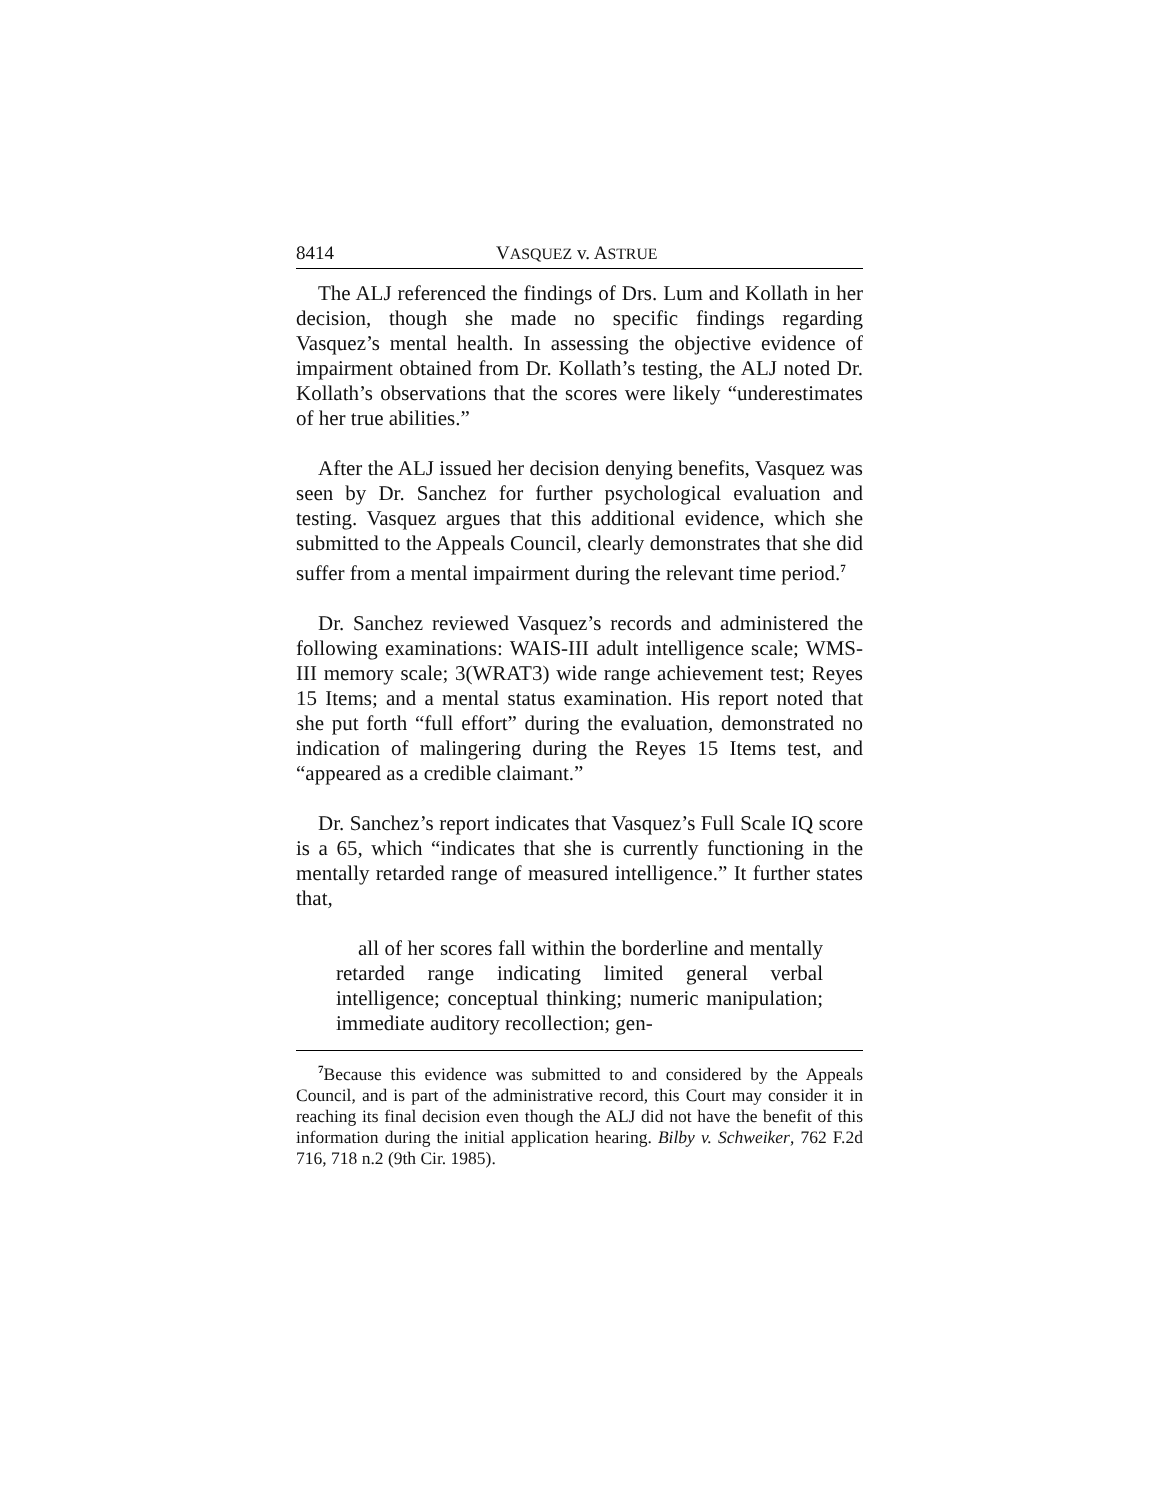8414 VASQUEZ v. ASTRUE
The ALJ referenced the findings of Drs. Lum and Kollath in her decision, though she made no specific findings regarding Vasquez’s mental health. In assessing the objective evidence of impairment obtained from Dr. Kollath’s testing, the ALJ noted Dr. Kollath’s observations that the scores were likely “underestimates of her true abilities.”
After the ALJ issued her decision denying benefits, Vasquez was seen by Dr. Sanchez for further psychological evaluation and testing. Vasquez argues that this additional evidence, which she submitted to the Appeals Council, clearly demonstrates that she did suffer from a mental impairment during the relevant time period.<sup>7</sup>
Dr. Sanchez reviewed Vasquez’s records and administered the following examinations: WAIS-III adult intelligence scale; WMS-III memory scale; 3(WRAT3) wide range achievement test; Reyes 15 Items; and a mental status examination. His report noted that she put forth “full effort” during the evaluation, demonstrated no indication of malingering during the Reyes 15 Items test, and “appeared as a credible claimant.”
Dr. Sanchez’s report indicates that Vasquez’s Full Scale IQ score is a 65, which “indicates that she is currently functioning in the mentally retarded range of measured intelligence.” It further states that,
all of her scores fall within the borderline and mentally retarded range indicating limited general verbal intelligence; conceptual thinking; numeric manipulation; immediate auditory recollection; gen-
<sup>7</sup> Because this evidence was submitted to and considered by the Appeals Council, and is part of the administrative record, this Court may consider it in reaching its final decision even though the ALJ did not have the benefit of this information during the initial application hearing. Bilby v. Schweiker, 762 F.2d 716, 718 n.2 (9th Cir. 1985).